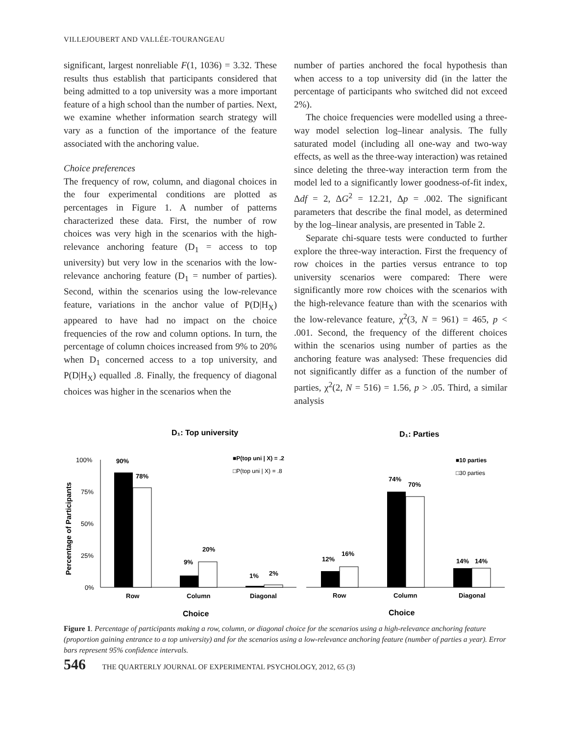VILLEJOUBERT AND VALLÉE-TOURANGEAU
significant, largest nonreliable F(1, 1036) = 3.32. These results thus establish that participants considered that being admitted to a top university was a more important feature of a high school than the number of parties. Next, we examine whether information search strategy will vary as a function of the importance of the feature associated with the anchoring value.
Choice preferences
The frequency of row, column, and diagonal choices in the four experimental conditions are plotted as percentages in Figure 1. A number of patterns characterized these data. First, the number of row choices was very high in the scenarios with the high-relevance anchoring feature (D<sub>1</sub> = access to top university) but very low in the scenarios with the low-relevance anchoring feature (D<sub>1</sub> = number of parties). Second, within the scenarios using the low-relevance feature, variations in the anchor value of P(D|H<sub>X</sub>) appeared to have had no impact on the choice frequencies of the row and column options. In turn, the percentage of column choices increased from 9% to 20% when D<sub>1</sub> concerned access to a top university, and P(D|H<sub>X</sub>) equalled .8. Finally, the frequency of diagonal choices was higher in the scenarios when the
number of parties anchored the focal hypothesis than when access to a top university did (in the latter the percentage of participants who switched did not exceed 2%).
The choice frequencies were modelled using a three-way model selection log–linear analysis. The fully saturated model (including all one-way and two-way effects, as well as the three-way interaction) was retained since deleting the three-way interaction term from the model led to a significantly lower goodness-of-fit index, Δdf = 2, ΔG<sup>2</sup> = 12.21, Δp = .002. The significant parameters that describe the final model, as determined by the log–linear analysis, are presented in Table 2.
Separate chi-square tests were conducted to further explore the three-way interaction. First the frequency of row choices in the parties versus entrance to top university scenarios were compared: There were significantly more row choices with the scenarios with the high-relevance feature than with the scenarios with the low-relevance feature, χ<sup>2</sup>(3, N = 961) = 465, p < .001. Second, the frequency of the different choices within the scenarios using number of parties as the anchoring feature was analysed: These frequencies did not significantly differ as a function of the number of parties, χ<sup>2</sup>(2, N = 516) = 1.56, p > .05. Third, a similar analysis
D₁: Top university
D₁: Parties
Percentage of Participants
100%
75%
50%
25%
0%
90%
78%
9%
20%
1%
2%
12%
16%
74%
70%
14%
14%
■P(top uni | X) = .2
□P(top uni | X) = .8
■10 parties
□30 parties
Row
Column
Diagonal
Row
Column
Diagonal
Choice
Choice
Figure 1. Percentage of participants making a row, column, or diagonal choice for the scenarios using a high-relevance anchoring feature (proportion gaining entrance to a top university) and for the scenarios using a low-relevance anchoring feature (number of parties a year). Error bars represent 95% confidence intervals.
546 THE QUARTERLY JOURNAL OF EXPERIMENTAL PSYCHOLOGY, 2012, 65 (3)